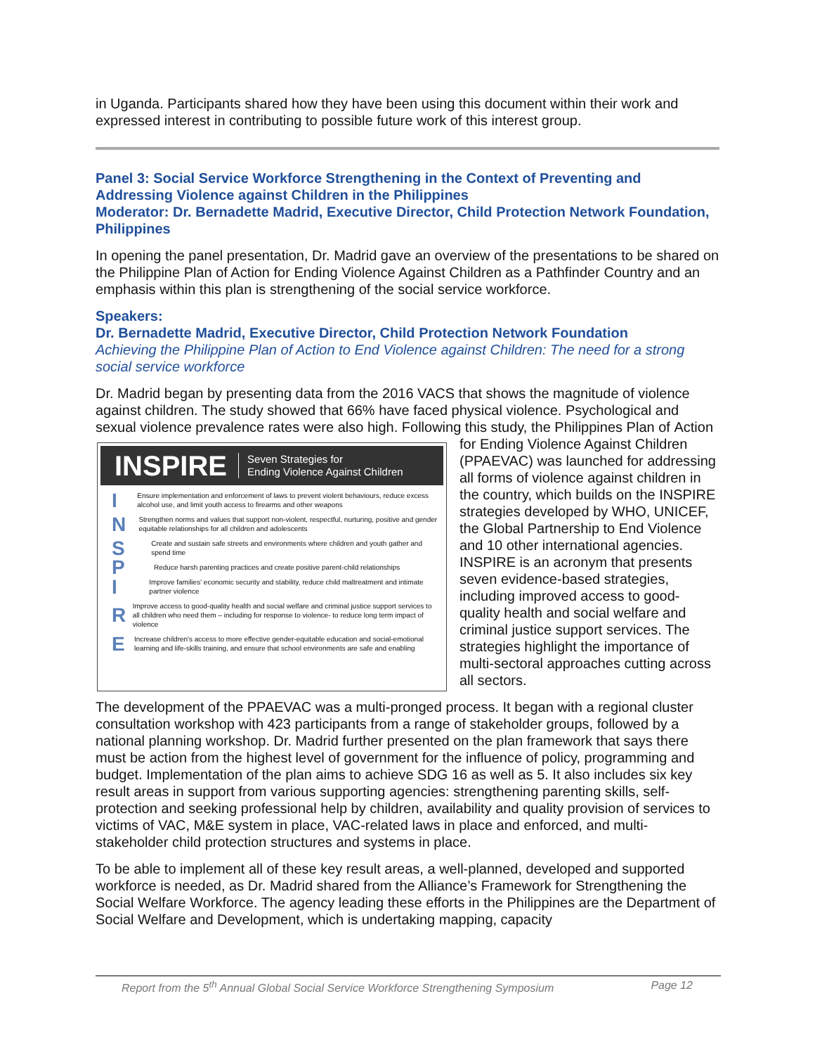in Uganda. Participants shared how they have been using this document within their work and expressed interest in contributing to possible future work of this interest group.
Panel 3: Social Service Workforce Strengthening in the Context of Preventing and Addressing Violence against Children in the Philippines
Moderator: Dr. Bernadette Madrid, Executive Director, Child Protection Network Foundation, Philippines
In opening the panel presentation, Dr. Madrid gave an overview of the presentations to be shared on the Philippine Plan of Action for Ending Violence Against Children as a Pathfinder Country and an emphasis within this plan is strengthening of the social service workforce.
Speakers:
Dr. Bernadette Madrid, Executive Director, Child Protection Network Foundation
Achieving the Philippine Plan of Action to End Violence against Children: The need for a strong social service workforce
Dr. Madrid began by presenting data from the 2016 VACS that shows the magnitude of violence against children. The study showed that 66% have faced physical violence. Psychological and sexual violence prevalence rates were also high. Following this study, the Philippines Plan of INSPIRE Seven Strategies for
Ending Violence Against Children
I Ensure implementation and enforcement of laws to prevent violent behaviours, reduce excess alcohol use, and limit youth access to firearms and other weapons
N Strengthen norms and values that support non-violent, respectful, nurturing, positive and gender equitable relationships for all children and adolescents
S Create and sustain safe streets and environments where children and youth gather and spend time
P Reduce harsh parenting practices and create positive parent-child relationships
I Improve families' economic security and stability, reduce child maltreatment and intimate partner violence
R Improve access to good-quality health and social welfare and criminal justice support services to all children who need them – including for response to violence- to reduce long term impact of violence
E Increase children's access to more effective gender-equitable education and social-emotional learning and life-skills training, and ensure that school environments are safe and enabling Action for Ending Violence Against Children (PPAEVAC) was launched for addressing all forms of violence against children in the country, which builds on the INSPIRE strategies developed by WHO, UNICEF, the Global Partnership to End Violence and 10 other international agencies. INSPIRE is an acronym that presents seven evidence-based strategies, including improved access to good-quality health and social welfare and criminal justice support services. The strategies highlight the importance of multi-sectoral approaches cutting across all sectors.
The development of the PPAEVAC was a multi-pronged process. It began with a regional cluster consultation workshop with 423 participants from a range of stakeholder groups, followed by a national planning workshop. Dr. Madrid further presented on the plan framework that says there must be action from the highest level of government for the influence of policy, programming and budget. Implementation of the plan aims to achieve SDG 16 as well as 5. It also includes six key result areas in support from various supporting agencies: strengthening parenting skills, self-protection and seeking professional help by children, availability and quality provision of services to victims of VAC, M&E system in place, VAC-related laws in place and enforced, and multi-stakeholder child protection structures and systems in place.
To be able to implement all of these key result areas, a well-planned, developed and supported workforce is needed, as Dr. Madrid shared from the Alliance’s Framework for Strengthening the Social Welfare Workforce. The agency leading these efforts in the Philippines are the Department of Social Welfare and Development, which is undertaking mapping, capacity
Report from the 5<sup>th</sup> Annual Global Social Service Workforce Strengthening Symposium Page 12